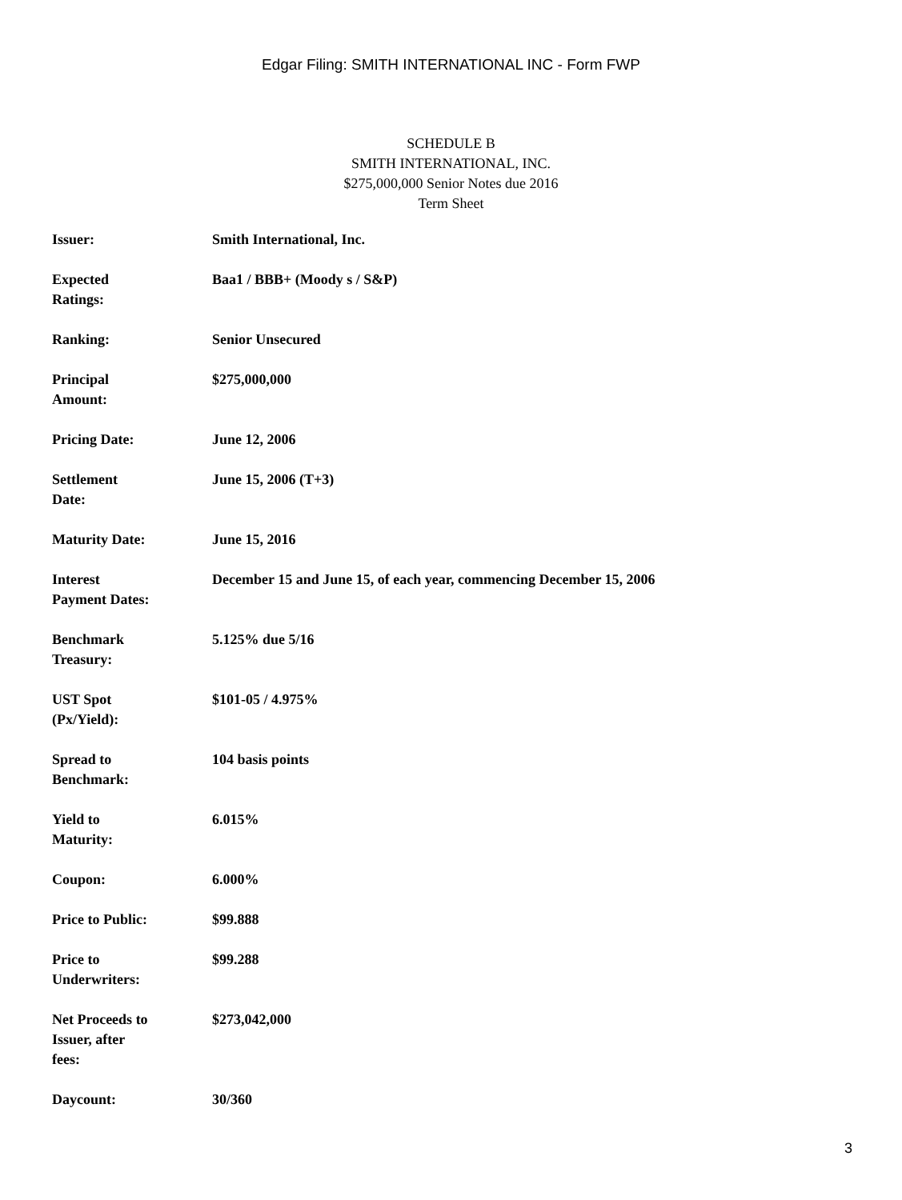Edgar Filing: SMITH INTERNATIONAL INC - Form FWP
SCHEDULE B
SMITH INTERNATIONAL, INC.
$275,000,000 Senior Notes due 2016
Term Sheet
| Issuer: | Smith International, Inc. |
| Expected Ratings: | Baa1 / BBB+ (Moody s / S&P) |
| Ranking: | Senior Unsecured |
| Principal Amount: | $275,000,000 |
| Pricing Date: | June 12, 2006 |
| Settlement Date: | June 15, 2006 (T+3) |
| Maturity Date: | June 15, 2016 |
| Interest Payment Dates: | December 15 and June 15, of each year, commencing December 15, 2006 |
| Benchmark Treasury: | 5.125% due 5/16 |
| UST Spot (Px/Yield): | $101-05 / 4.975% |
| Spread to Benchmark: | 104 basis points |
| Yield to Maturity: | 6.015% |
| Coupon: | 6.000% |
| Price to Public: | $99.888 |
| Price to Underwriters: | $99.288 |
| Net Proceeds to Issuer, after fees: | $273,042,000 |
| Daycount: | 30/360 |
3